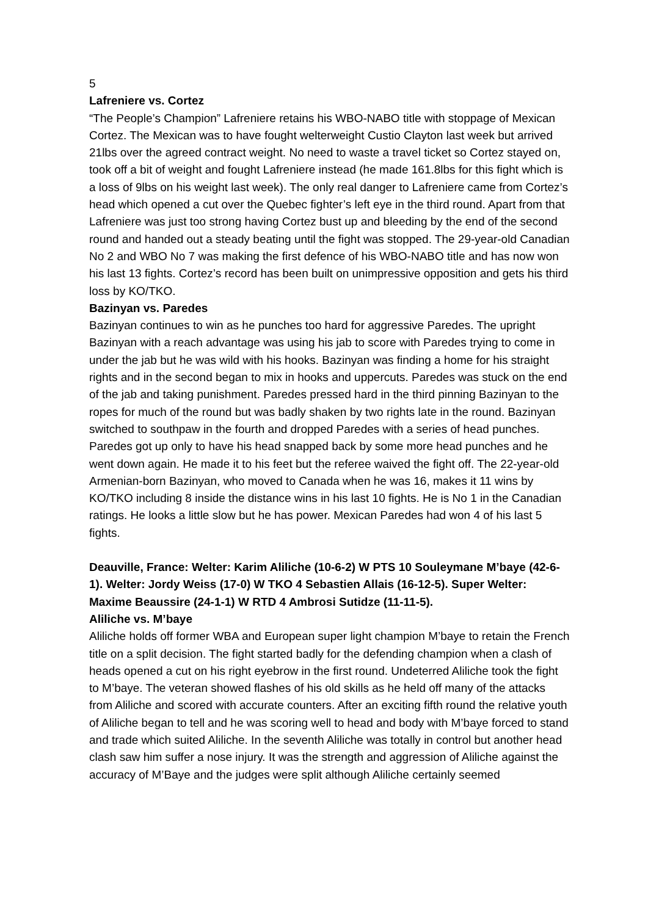5
Lafreniere vs. Cortez
“The People’s Champion” Lafreniere retains his WBO-NABO title with stoppage of Mexican Cortez. The Mexican was to have fought welterweight Custio Clayton last week but arrived 21lbs over the agreed contract weight. No need to waste a travel ticket so Cortez stayed on, took off a bit of weight and fought Lafreniere instead (he made 161.8lbs for this fight which is a loss of 9lbs on his weight last week). The only real danger to Lafreniere came from Cortez’s head which opened a cut over the Quebec fighter’s left eye in the third round. Apart from that Lafreniere was just too strong having Cortez bust up and bleeding by the end of the second round and handed out a steady beating until the fight was stopped. The 29-year-old Canadian No 2 and WBO No 7 was making the first defence of his WBO-NABO title and has now won his last 13 fights. Cortez’s record has been built on unimpressive opposition and gets his third loss by KO/TKO.
Bazinyan vs. Paredes
Bazinyan continues to win as he punches too hard for aggressive Paredes. The upright Bazinyan with a reach advantage was using his jab to score with Paredes trying to come in under the jab but he was wild with his hooks. Bazinyan was finding a home for his straight rights and in the second began to mix in hooks and uppercuts. Paredes was stuck on the end of the jab and taking punishment. Paredes pressed hard in the third pinning Bazinyan to the ropes for much of the round but was badly shaken by two rights late in the round. Bazinyan switched to southpaw in the fourth and dropped Paredes with a series of head punches. Paredes got up only to have his head snapped back by some more head punches and he went down again. He made it to his feet but the referee waived the fight off. The 22-year-old Armenian-born Bazinyan, who moved to Canada when he was 16, makes it 11 wins by KO/TKO including 8 inside the distance wins in his last 10 fights. He is No 1 in the Canadian ratings. He looks a little slow but he has power. Mexican Paredes had won 4 of his last 5 fights.
Deauville, France: Welter: Karim Aliliche (10-6-2) W PTS 10 Souleymane M’baye (42-6-1). Welter: Jordy Weiss (17-0) W TKO 4 Sebastien Allais (16-12-5). Super Welter: Maxime Beaussire (24-1-1) W RTD 4 Ambrosi Sutidze (11-11-5).
Aliliche vs. M’baye
Aliliche holds off former WBA and European super light champion M’baye to retain the French title on a split decision. The fight started badly for the defending champion when a clash of heads opened a cut on his right eyebrow in the first round. Undeterred Aliliche took the fight to M’baye. The veteran showed flashes of his old skills as he held off many of the attacks from Aliliche and scored with accurate counters. After an exciting fifth round the relative youth of Aliliche began to tell and he was scoring well to head and body with M’baye forced to stand and trade which suited Aliliche. In the seventh Aliliche was totally in control but another head clash saw him suffer a nose injury. It was the strength and aggression of Aliliche against the accuracy of M’Baye and the judges were split although Aliliche certainly seemed